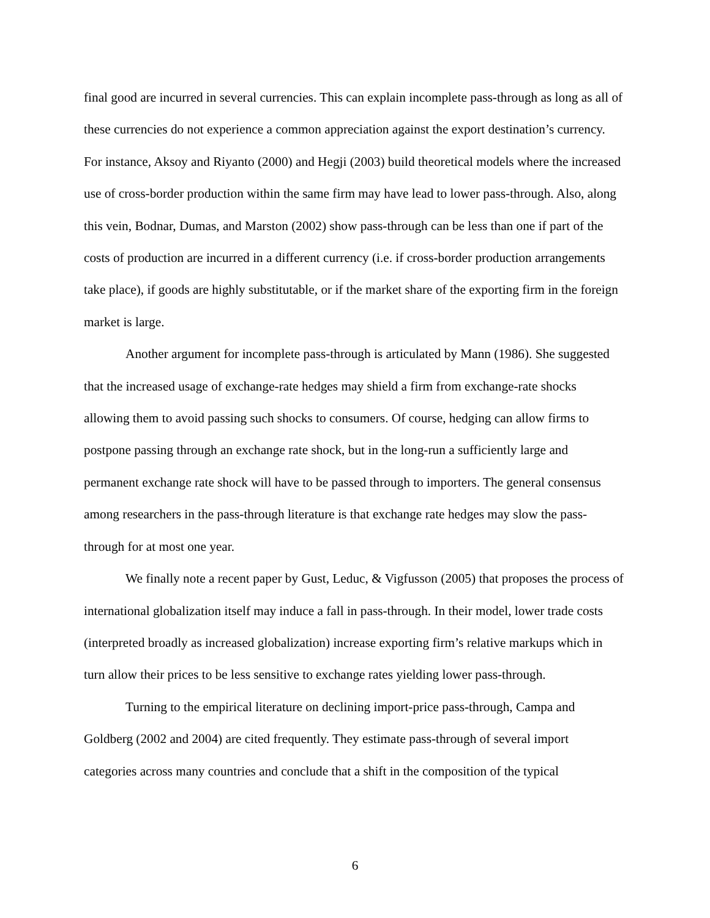final good are incurred in several currencies. This can explain incomplete pass-through as long as all of these currencies do not experience a common appreciation against the export destination’s currency. For instance, Aksoy and Riyanto (2000) and Hegji (2003) build theoretical models where the increased use of cross-border production within the same firm may have lead to lower pass-through. Also, along this vein, Bodnar, Dumas, and Marston (2002) show pass-through can be less than one if part of the costs of production are incurred in a different currency (i.e. if cross-border production arrangements take place), if goods are highly substitutable, or if the market share of the exporting firm in the foreign market is large.
Another argument for incomplete pass-through is articulated by Mann (1986). She suggested that the increased usage of exchange-rate hedges may shield a firm from exchange-rate shocks allowing them to avoid passing such shocks to consumers. Of course, hedging can allow firms to postpone passing through an exchange rate shock, but in the long-run a sufficiently large and permanent exchange rate shock will have to be passed through to importers. The general consensus among researchers in the pass-through literature is that exchange rate hedges may slow the pass-through for at most one year.
We finally note a recent paper by Gust, Leduc, & Vigfusson (2005) that proposes the process of international globalization itself may induce a fall in pass-through. In their model, lower trade costs (interpreted broadly as increased globalization) increase exporting firm’s relative markups which in turn allow their prices to be less sensitive to exchange rates yielding lower pass-through.
Turning to the empirical literature on declining import-price pass-through, Campa and Goldberg (2002 and 2004) are cited frequently. They estimate pass-through of several import categories across many countries and conclude that a shift in the composition of the typical
6